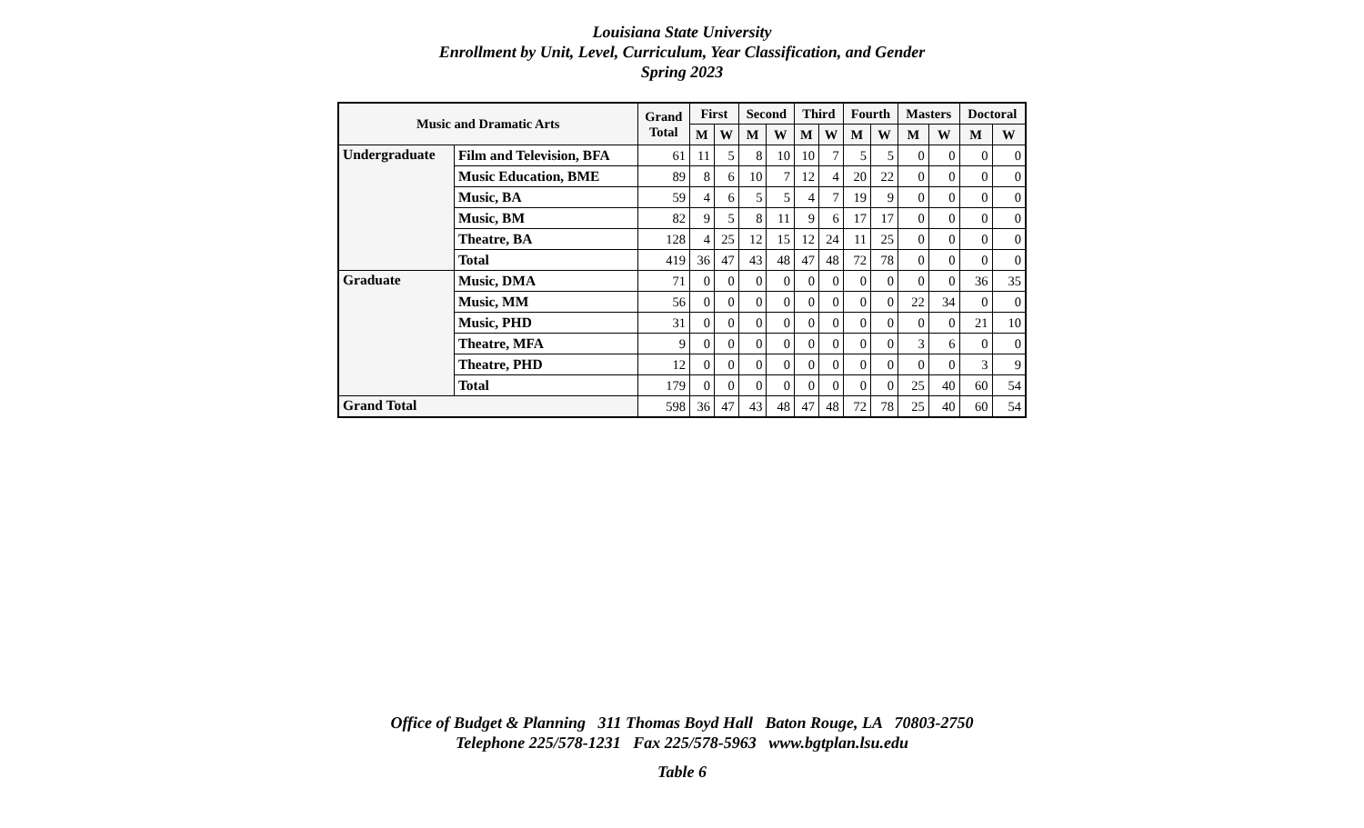Louisiana State University
Enrollment by Unit, Level, Curriculum, Year Classification, and Gender
Spring 2023
| Music and Dramatic Arts | | Grand Total | First | | Second | | Third | | Fourth | | Masters | | Doctoral | |
| --- | --- | --- | --- | --- | --- | --- | --- | --- | --- | --- | --- | --- | --- | --- |
| | | | M | W | M | W | M | W | M | W | M | W | M | W |
| Undergraduate | Film and Television, BFA | 61 | 11 | 5 | 8 | 10 | 10 | 7 | 5 | 5 | 0 | 0 | 0 | 0 |
| | Music Education, BME | 89 | 8 | 6 | 10 | 7 | 12 | 4 | 20 | 22 | 0 | 0 | 0 | 0 |
| | Music, BA | 59 | 4 | 6 | 5 | 5 | 4 | 7 | 19 | 9 | 0 | 0 | 0 | 0 |
| | Music, BM | 82 | 9 | 5 | 8 | 11 | 9 | 6 | 17 | 17 | 0 | 0 | 0 | 0 |
| | Theatre, BA | 128 | 4 | 25 | 12 | 15 | 12 | 24 | 11 | 25 | 0 | 0 | 0 | 0 |
| | Total | 419 | 36 | 47 | 43 | 48 | 47 | 48 | 72 | 78 | 0 | 0 | 0 | 0 |
| Graduate | Music, DMA | 71 | 0 | 0 | 0 | 0 | 0 | 0 | 0 | 0 | 0 | 0 | 36 | 35 |
| | Music, MM | 56 | 0 | 0 | 0 | 0 | 0 | 0 | 0 | 0 | 22 | 34 | 0 | 0 |
| | Music, PHD | 31 | 0 | 0 | 0 | 0 | 0 | 0 | 0 | 0 | 0 | 0 | 21 | 10 |
| | Theatre, MFA | 9 | 0 | 0 | 0 | 0 | 0 | 0 | 0 | 0 | 3 | 6 | 0 | 0 |
| | Theatre, PHD | 12 | 0 | 0 | 0 | 0 | 0 | 0 | 0 | 0 | 0 | 0 | 3 | 9 |
| | Total | 179 | 0 | 0 | 0 | 0 | 0 | 0 | 0 | 0 | 25 | 40 | 60 | 54 |
| Grand Total | | 598 | 36 | 47 | 43 | 48 | 47 | 48 | 72 | 78 | 25 | 40 | 60 | 54 |
Office of Budget & Planning 311 Thomas Boyd Hall Baton Rouge, LA 70803-2750
Telephone 225/578-1231 Fax 225/578-5963 www.bgtplan.lsu.edu
Table 6